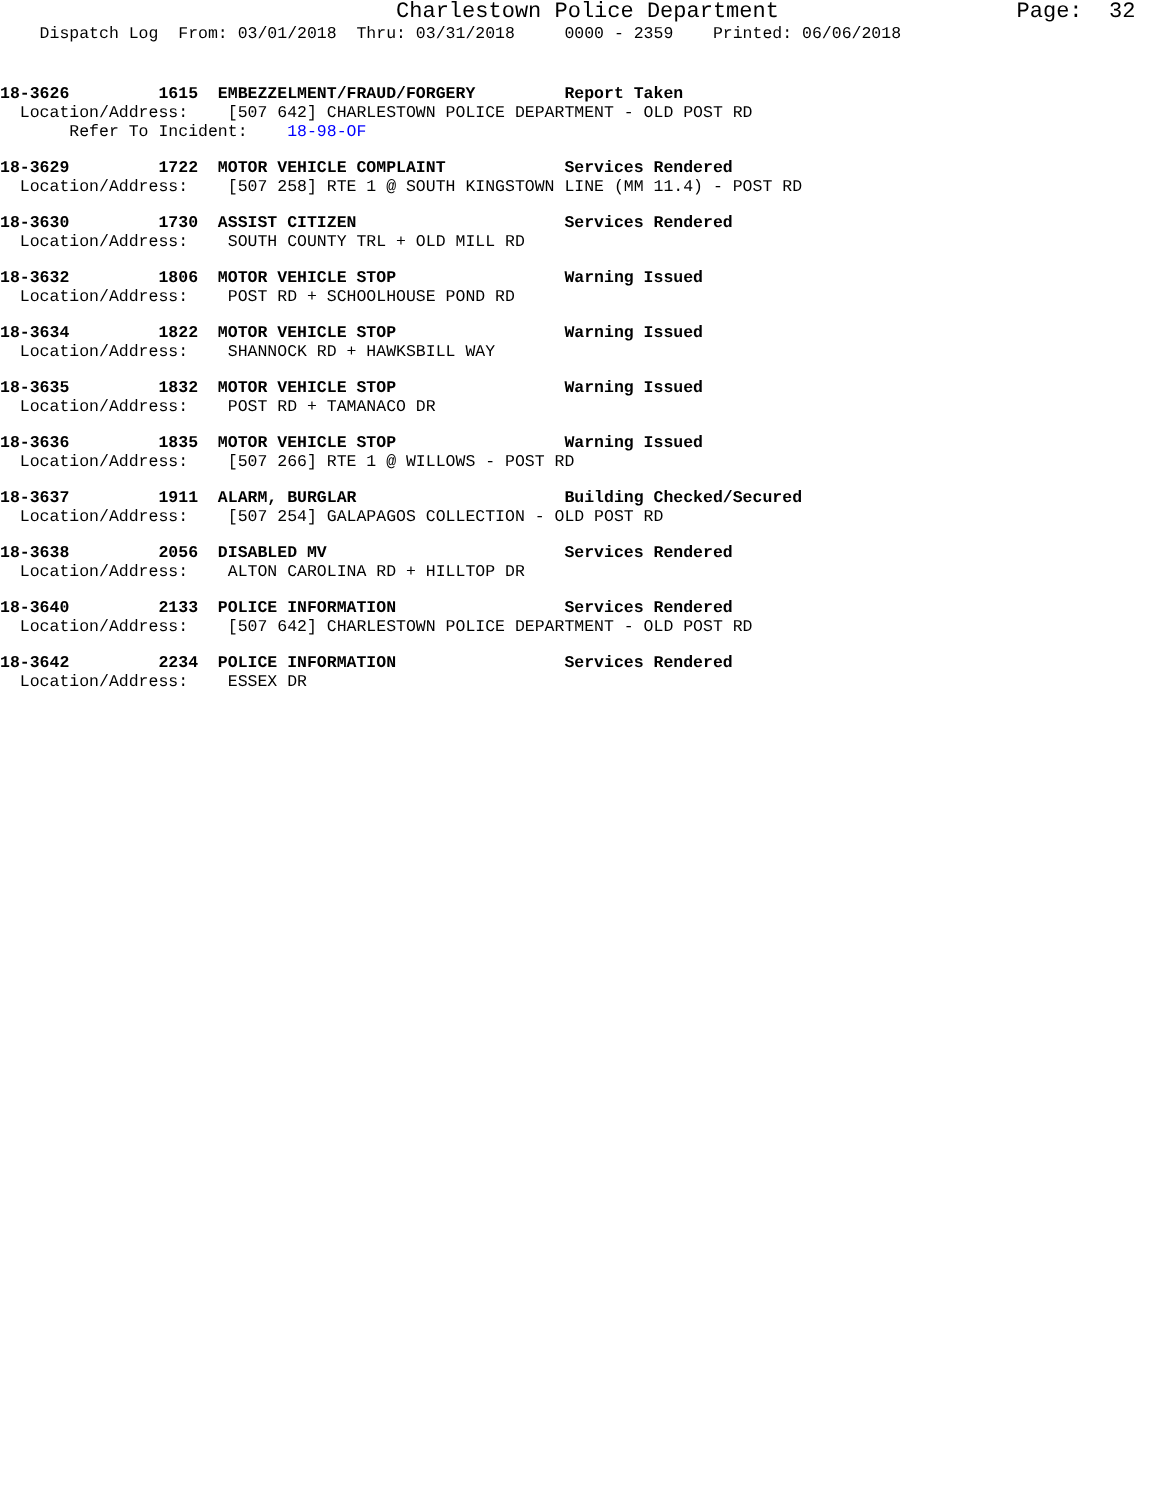Charlestown Police Department Page: 32
Dispatch Log From: 03/01/2018 Thru: 03/31/2018 0000 - 2359 Printed: 06/06/2018
18-3626 1615 EMBEZZELMENT/FRAUD/FORGERY Report Taken Location/Address: [507 642] CHARLESTOWN POLICE DEPARTMENT - OLD POST RD Refer To Incident: 18-98-OF
18-3629 1722 MOTOR VEHICLE COMPLAINT Services Rendered Location/Address: [507 258] RTE 1 @ SOUTH KINGSTOWN LINE (MM 11.4) - POST RD
18-3630 1730 ASSIST CITIZEN Services Rendered Location/Address: SOUTH COUNTY TRL + OLD MILL RD
18-3632 1806 MOTOR VEHICLE STOP Warning Issued Location/Address: POST RD + SCHOOLHOUSE POND RD
18-3634 1822 MOTOR VEHICLE STOP Warning Issued Location/Address: SHANNOCK RD + HAWKSBILL WAY
18-3635 1832 MOTOR VEHICLE STOP Warning Issued Location/Address: POST RD + TAMANACO DR
18-3636 1835 MOTOR VEHICLE STOP Warning Issued Location/Address: [507 266] RTE 1 @ WILLOWS - POST RD
18-3637 1911 ALARM, BURGLAR Building Checked/Secured Location/Address: [507 254] GALAPAGOS COLLECTION - OLD POST RD
18-3638 2056 DISABLED MV Services Rendered Location/Address: ALTON CAROLINA RD + HILLTOP DR
18-3640 2133 POLICE INFORMATION Services Rendered Location/Address: [507 642] CHARLESTOWN POLICE DEPARTMENT - OLD POST RD
18-3642 2234 POLICE INFORMATION Services Rendered Location/Address: ESSEX DR